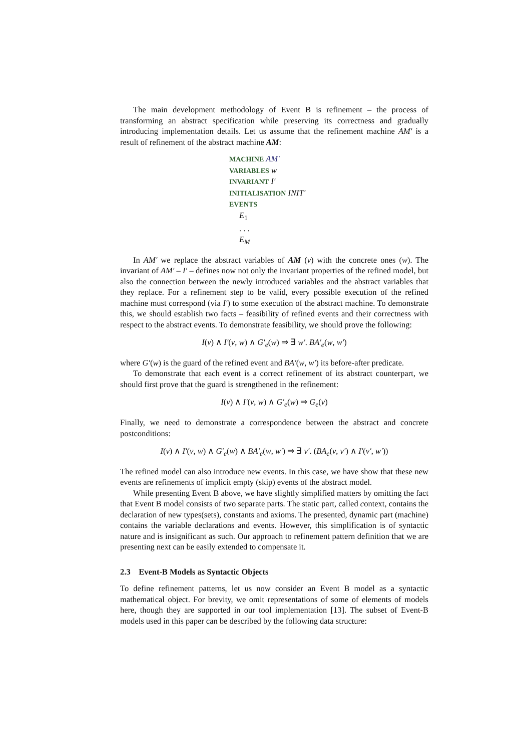The main development methodology of Event B is refinement – the process of transforming an abstract specification while preserving its correctness and gradually introducing implementation details. Let us assume that the refinement machine AM′ is a result of refinement of the abstract machine AM:
MACHINE AM′
VARIABLES w
INVARIANT I′
INITIALISATION INIT′
EVENTS
E<sub>1</sub>
. . .
E<sub>M</sub>
In AM′ we replace the abstract variables of AM (v) with the concrete ones (w). The invariant of AM′ – I′ – defines now not only the invariant properties of the refined model, but also the connection between the newly introduced variables and the abstract variables that they replace. For a refinement step to be valid, every possible execution of the refined machine must correspond (via I′) to some execution of the abstract machine. To demonstrate this, we should establish two facts – feasibility of refined events and their correctness with respect to the abstract events. To demonstrate feasibility, we should prove the following:
I(v) ∧ I′(v, w) ∧ G′<sub>e</sub>(w) ⇒ ∃ w′. BA′<sub>e</sub>(w, w′)
where G′(w) is the guard of the refined event and BA′(w, w′) its before-after predicate.
To demonstrate that each event is a correct refinement of its abstract counterpart, we should first prove that the guard is strengthened in the refinement:
I(v) ∧ I′(v, w) ∧ G′<sub>e</sub>(w) ⇒ G<sub>e</sub>(v)
Finally, we need to demonstrate a correspondence between the abstract and concrete postconditions:
I(v) ∧ I′(v, w) ∧ G′<sub>e</sub>(w) ∧ BA′<sub>e</sub>(w, w′) ⇒ ∃ v′. (BA<sub>e</sub>(v, v′) ∧ I′(v′, w′))
The refined model can also introduce new events. In this case, we have show that these new events are refinements of implicit empty (skip) events of the abstract model.
While presenting Event B above, we have slightly simplified matters by omitting the fact that Event B model consists of two separate parts. The static part, called context, contains the declaration of new types(sets), constants and axioms. The presented, dynamic part (machine) contains the variable declarations and events. However, this simplification is of syntactic nature and is insignificant as such. Our approach to refinement pattern definition that we are presenting next can be easily extended to compensate it.
2.3 Event-B Models as Syntactic Objects
To define refinement patterns, let us now consider an Event B model as a syntactic mathematical object. For brevity, we omit representations of some of elements of models here, though they are supported in our tool implementation [13]. The subset of Event-B models used in this paper can be described by the following data structure: